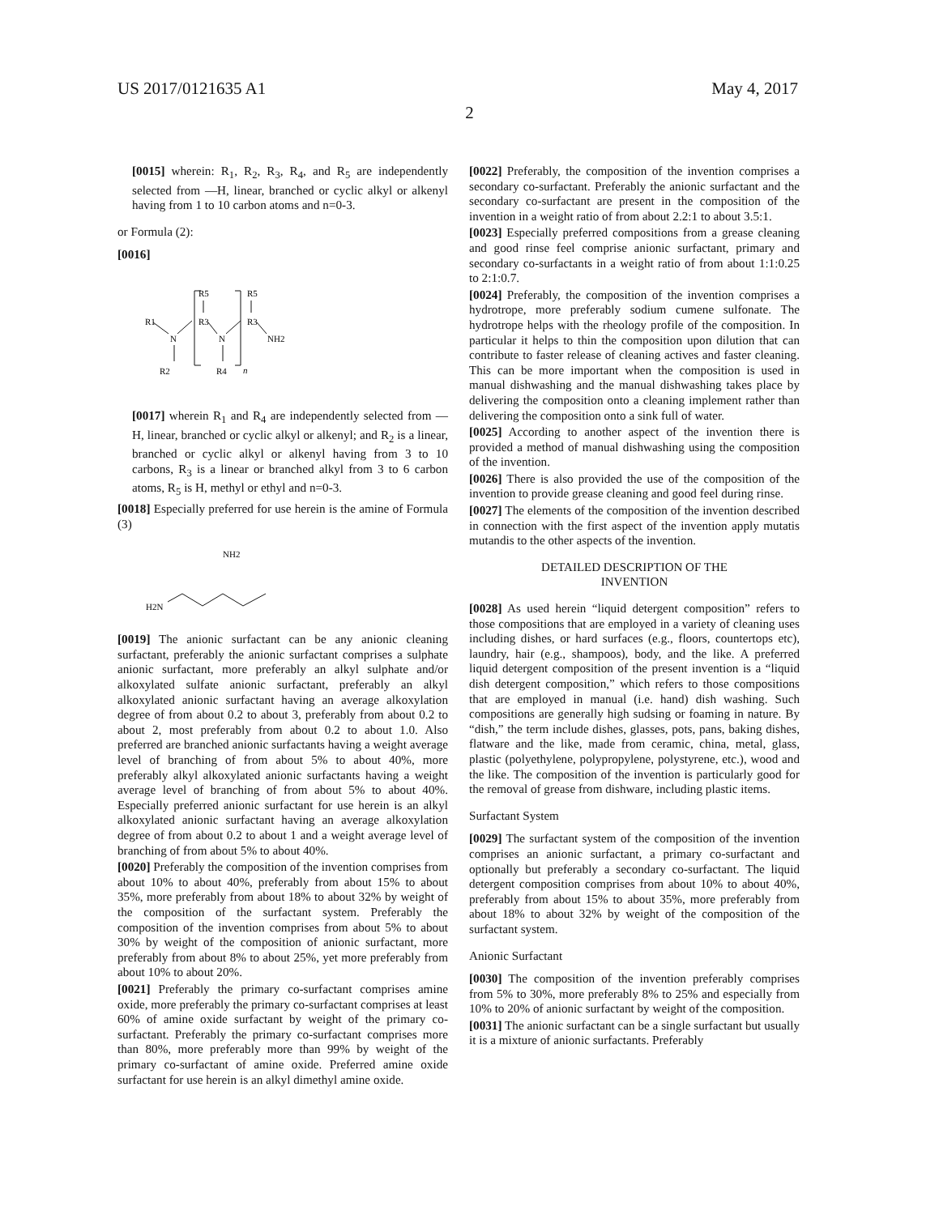US 2017/0121635 A1 May 4, 2017
2
[0015] wherein: R<sub>1</sub>, R<sub>2</sub>, R<sub>3</sub>, R<sub>4</sub>, and R<sub>5</sub> are independently selected from —H, linear, branched or cyclic alkyl or alkenyl having from 1 to 10 carbon atoms and n=0-3.
or Formula (2):
[0016]
R1
N
R2
R5
R3
N
R4
n
R5
R3
NH2
[0017] wherein R<sub>1</sub> and R<sub>4</sub> are independently selected from —H, linear, branched or cyclic alkyl or alkenyl; and R<sub>2</sub> is a linear, branched or cyclic alkyl or alkenyl having from 3 to 10 carbons, R<sub>3</sub> is a linear or branched alkyl from 3 to 6 carbon atoms, R<sub>5</sub> is H, methyl or ethyl and n=0-3.
[0018] Especially preferred for use herein is the amine of Formula (3)
NH2
H2N
[0019] The anionic surfactant can be any anionic cleaning surfactant, preferably the anionic surfactant comprises a sulphate anionic surfactant, more preferably an alkyl sulphate and/or alkoxylated sulfate anionic surfactant, preferably an alkyl alkoxylated anionic surfactant having an average alkoxylation degree of from about 0.2 to about 3, preferably from about 0.2 to about 2, most preferably from about 0.2 to about 1.0. Also preferred are branched anionic surfactants having a weight average level of branching of from about 5% to about 40%, more preferably alkyl alkoxylated anionic surfactants having a weight average level of branching of from about 5% to about 40%. Especially preferred anionic surfactant for use herein is an alkyl alkoxylated anionic surfactant having an average alkoxylation degree of from about 0.2 to about 1 and a weight average level of branching of from about 5% to about 40%.
[0020] Preferably the composition of the invention comprises from about 10% to about 40%, preferably from about 15% to about 35%, more preferably from about 18% to about 32% by weight of the composition of the surfactant system. Preferably the composition of the invention comprises from about 5% to about 30% by weight of the composition of anionic surfactant, more preferably from about 8% to about 25%, yet more preferably from about 10% to about 20%.
[0021] Preferably the primary co-surfactant comprises amine oxide, more preferably the primary co-surfactant comprises at least 60% of amine oxide surfactant by weight of the primary co-surfactant. Preferably the primary co-surfactant comprises more than 80%, more preferably more than 99% by weight of the primary co-surfactant of amine oxide. Preferred amine oxide surfactant for use herein is an alkyl dimethyl amine oxide.
[0022] Preferably, the composition of the invention comprises a secondary co-surfactant. Preferably the anionic surfactant and the secondary co-surfactant are present in the composition of the invention in a weight ratio of from about 2.2:1 to about 3.5:1.
[0023] Especially preferred compositions from a grease cleaning and good rinse feel comprise anionic surfactant, primary and secondary co-surfactants in a weight ratio of from about 1:1:0.25 to 2:1:0.7.
[0024] Preferably, the composition of the invention comprises a hydrotrope, more preferably sodium cumene sulfonate. The hydrotrope helps with the rheology profile of the composition. In particular it helps to thin the composition upon dilution that can contribute to faster release of cleaning actives and faster cleaning. This can be more important when the composition is used in manual dishwashing and the manual dishwashing takes place by delivering the composition onto a cleaning implement rather than delivering the composition onto a sink full of water.
[0025] According to another aspect of the invention there is provided a method of manual dishwashing using the composition of the invention.
[0026] There is also provided the use of the composition of the invention to provide grease cleaning and good feel during rinse.
[0027] The elements of the composition of the invention described in connection with the first aspect of the invention apply mutatis mutandis to the other aspects of the invention.
DETAILED DESCRIPTION OF THE
INVENTION
[0028] As used herein “liquid detergent composition” refers to those compositions that are employed in a variety of cleaning uses including dishes, or hard surfaces (e.g., floors, countertops etc), laundry, hair (e.g., shampoos), body, and the like. A preferred liquid detergent composition of the present invention is a “liquid dish detergent composition,” which refers to those compositions that are employed in manual (i.e. hand) dish washing. Such compositions are generally high sudsing or foaming in nature. By “dish,” the term include dishes, glasses, pots, pans, baking dishes, flatware and the like, made from ceramic, china, metal, glass, plastic (polyethylene, polypropylene, polystyrene, etc.), wood and the like. The composition of the invention is particularly good for the removal of grease from dishware, including plastic items.
Surfactant System
[0029] The surfactant system of the composition of the invention comprises an anionic surfactant, a primary co-surfactant and optionally but preferably a secondary co-surfactant. The liquid detergent composition comprises from about 10% to about 40%, preferably from about 15% to about 35%, more preferably from about 18% to about 32% by weight of the composition of the surfactant system.
Anionic Surfactant
[0030] The composition of the invention preferably comprises from 5% to 30%, more preferably 8% to 25% and especially from 10% to 20% of anionic surfactant by weight of the composition.
[0031] The anionic surfactant can be a single surfactant but usually it is a mixture of anionic surfactants. Preferably